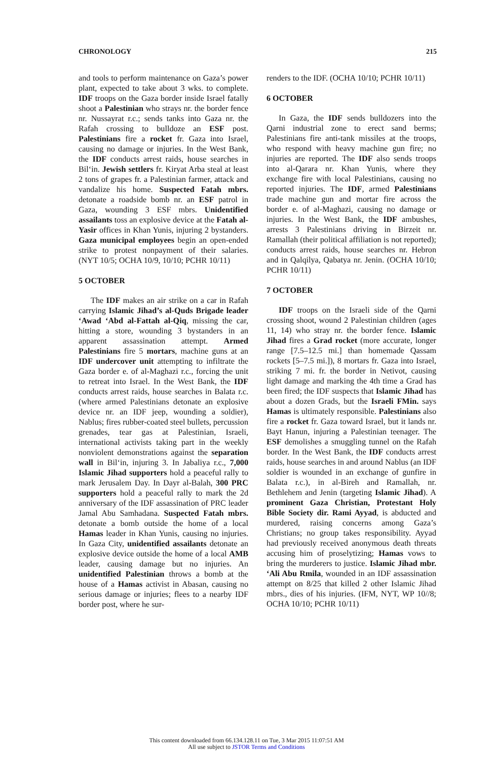CHRONOLOGY 215
and tools to perform maintenance on Gaza’s power plant, expected to take about 3 wks. to complete. IDF troops on the Gaza border inside Israel fatally shoot a Palestinian who strays nr. the border fence nr. Nussayrat r.c.; sends tanks into Gaza nr. the Rafah crossing to bulldoze an ESF post. Palestinians fire a rocket fr. Gaza into Israel, causing no damage or injuries. In the West Bank, the IDF conducts arrest raids, house searches in Bil‘in. Jewish settlers fr. Kiryat Arba steal at least 2 tons of grapes fr. a Palestinian farmer, attack and vandalize his home. Suspected Fatah mbrs. detonate a roadside bomb nr. an ESF patrol in Gaza, wounding 3 ESF mbrs. Unidentified assailants toss an explosive device at the Fatah al-Yasir offices in Khan Yunis, injuring 2 bystanders. Gaza municipal employees begin an open-ended strike to protest nonpayment of their salaries. (NYT 10/5; OCHA 10/9, 10/10; PCHR 10/11)
5 OCTOBER
The IDF makes an air strike on a car in Rafah carrying Islamic Jihad’s al-Quds Brigade leader ‘Awad ‘Abd al-Fattah al-Qiq, missing the car, hitting a store, wounding 3 bystanders in an apparent assassination attempt. Armed Palestinians fire 5 mortars, machine guns at an IDF undercover unit attempting to infiltrate the Gaza border e. of al-Maghazi r.c., forcing the unit to retreat into Israel. In the West Bank, the IDF conducts arrest raids, house searches in Balata r.c. (where armed Palestinians detonate an explosive device nr. an IDF jeep, wounding a soldier), Nablus; fires rubber-coated steel bullets, percussion grenades, tear gas at Palestinian, Israeli, international activists taking part in the weekly nonviolent demonstrations against the separation wall in Bil‘in, injuring 3. In Jabaliya r.c., 7,000 Islamic Jihad supporters hold a peaceful rally to mark Jerusalem Day. In Dayr al-Balah, 300 PRC supporters hold a peaceful rally to mark the 2d anniversary of the IDF assassination of PRC leader Jamal Abu Samhadana. Suspected Fatah mbrs. detonate a bomb outside the home of a local Hamas leader in Khan Yunis, causing no injuries. In Gaza City, unidentified assailants detonate an explosive device outside the home of a local AMB leader, causing damage but no injuries. An unidentified Palestinian throws a bomb at the house of a Hamas activist in Abasan, causing no serious damage or injuries; flees to a nearby IDF border post, where he sur-
renders to the IDF. (OCHA 10/10; PCHR 10/11)
6 OCTOBER
In Gaza, the IDF sends bulldozers into the Qarni industrial zone to erect sand berms; Palestinians fire anti-tank missiles at the troops, who respond with heavy machine gun fire; no injuries are reported. The IDF also sends troops into al-Qarara nr. Khan Yunis, where they exchange fire with local Palestinians, causing no reported injuries. The IDF, armed Palestinians trade machine gun and mortar fire across the border e. of al-Maghazi, causing no damage or injuries. In the West Bank, the IDF ambushes, arrests 3 Palestinians driving in Birzeit nr. Ramallah (their political affiliation is not reported); conducts arrest raids, house searches nr. Hebron and in Qalqilya, Qabatya nr. Jenin. (OCHA 10/10; PCHR 10/11)
7 OCTOBER
IDF troops on the Israeli side of the Qarni crossing shoot, wound 2 Palestinian children (ages 11, 14) who stray nr. the border fence. Islamic Jihad fires a Grad rocket (more accurate, longer range [7.5–12.5 mi.] than homemade Qassam rockets [5–7.5 mi.]), 8 mortars fr. Gaza into Israel, striking 7 mi. fr. the border in Netivot, causing light damage and marking the 4th time a Grad has been fired; the IDF suspects that Islamic Jihad has about a dozen Grads, but the Israeli FMin. says Hamas is ultimately responsible. Palestinians also fire a rocket fr. Gaza toward Israel, but it lands nr. Bayt Hanun, injuring a Palestinian teenager. The ESF demolishes a smuggling tunnel on the Rafah border. In the West Bank, the IDF conducts arrest raids, house searches in and around Nablus (an IDF soldier is wounded in an exchange of gunfire in Balata r.c.), in al-Bireh and Ramallah, nr. Bethlehem and Jenin (targeting Islamic Jihad). A prominent Gaza Christian, Protestant Holy Bible Society dir. Rami Ayyad, is abducted and murdered, raising concerns among Gaza’s Christians; no group takes responsibility. Ayyad had previously received anonymous death threats accusing him of proselytizing; Hamas vows to bring the murderers to justice. Islamic Jihad mbr. ‘Ali Abu Rmila, wounded in an IDF assassination attempt on 8/25 that killed 2 other Islamic Jihad mbrs., dies of his injuries. (IFM, NYT, WP 10//8; OCHA 10/10; PCHR 10/11)
This content downloaded from 66.134.128.11 on Tue, 3 Mar 2015 11:07:51 AM
All use subject to JSTOR Terms and Conditions